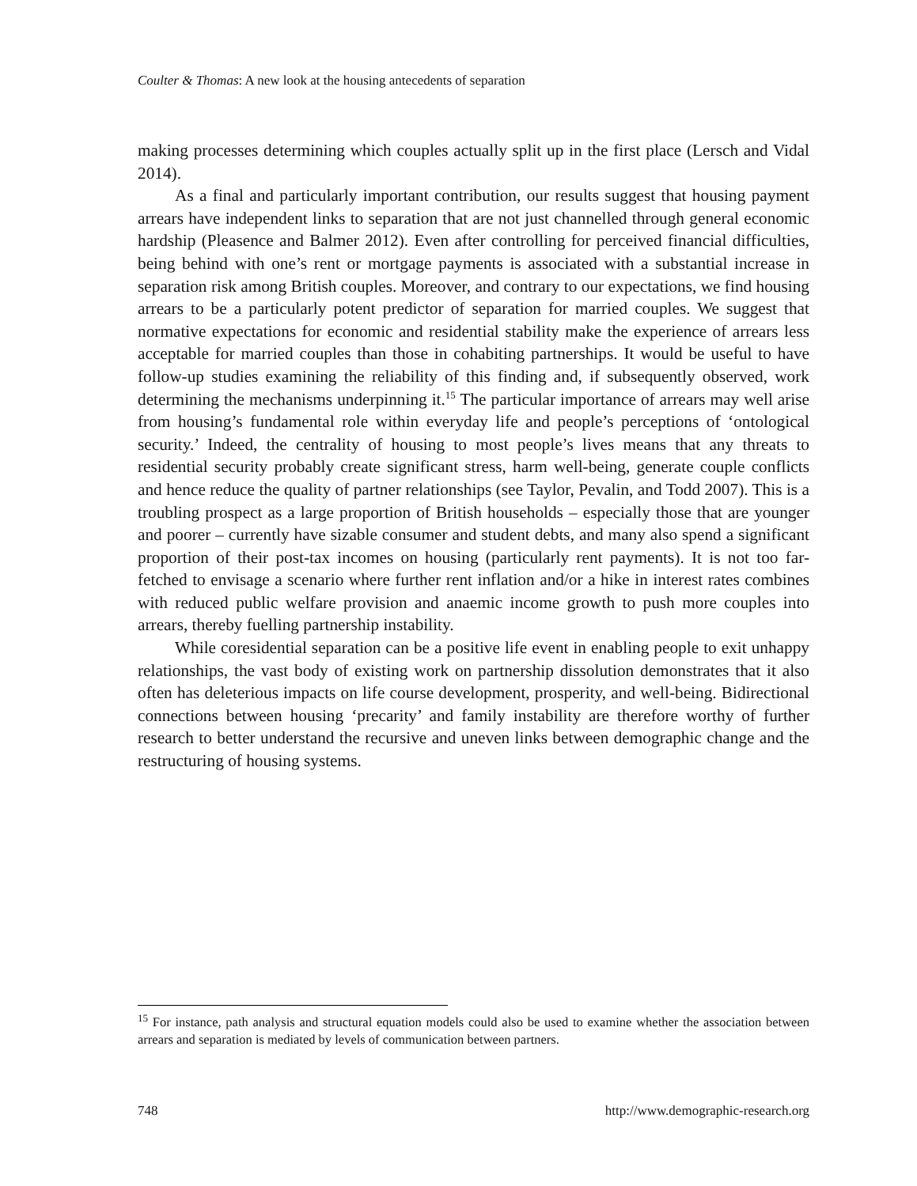Coulter & Thomas: A new look at the housing antecedents of separation
making processes determining which couples actually split up in the first place (Lersch and Vidal 2014).
As a final and particularly important contribution, our results suggest that housing payment arrears have independent links to separation that are not just channelled through general economic hardship (Pleasence and Balmer 2012). Even after controlling for perceived financial difficulties, being behind with one’s rent or mortgage payments is associated with a substantial increase in separation risk among British couples. Moreover, and contrary to our expectations, we find housing arrears to be a particularly potent predictor of separation for married couples. We suggest that normative expectations for economic and residential stability make the experience of arrears less acceptable for married couples than those in cohabiting partnerships. It would be useful to have follow-up studies examining the reliability of this finding and, if subsequently observed, work determining the mechanisms underpinning it.<sup>15</sup> The particular importance of arrears may well arise from housing’s fundamental role within everyday life and people’s perceptions of ‘ontological security.’ Indeed, the centrality of housing to most people’s lives means that any threats to residential security probably create significant stress, harm well-being, generate couple conflicts and hence reduce the quality of partner relationships (see Taylor, Pevalin, and Todd 2007). This is a troubling prospect as a large proportion of British households – especially those that are younger and poorer – currently have sizable consumer and student debts, and many also spend a significant proportion of their post-tax incomes on housing (particularly rent payments). It is not too far-fetched to envisage a scenario where further rent inflation and/or a hike in interest rates combines with reduced public welfare provision and anaemic income growth to push more couples into arrears, thereby fuelling partnership instability.
While coresidential separation can be a positive life event in enabling people to exit unhappy relationships, the vast body of existing work on partnership dissolution demonstrates that it also often has deleterious impacts on life course development, prosperity, and well-being. Bidirectional connections between housing ‘precarity’ and family instability are therefore worthy of further research to better understand the recursive and uneven links between demographic change and the restructuring of housing systems.
<sup>15</sup> For instance, path analysis and structural equation models could also be used to examine whether the association between arrears and separation is mediated by levels of communication between partners.
748 http://www.demographic-research.org